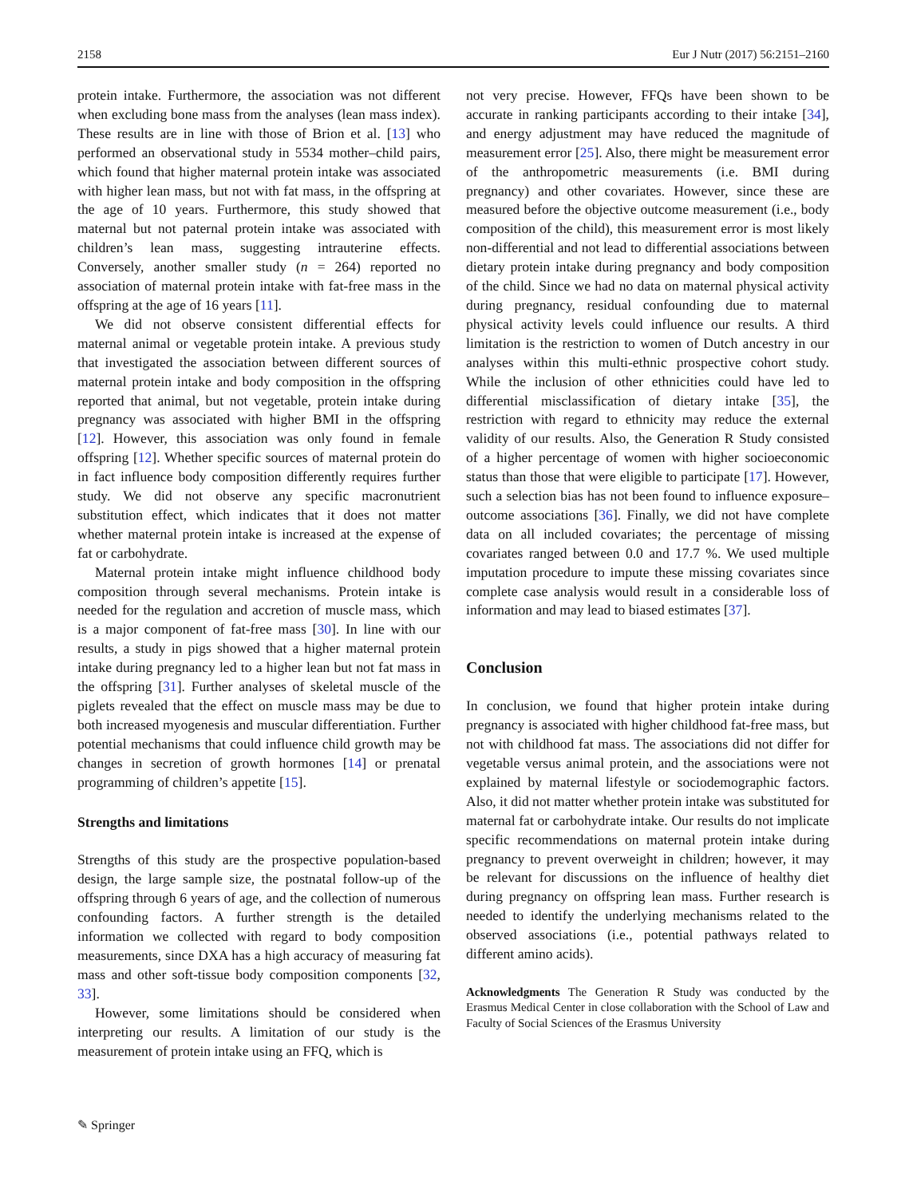2158 Eur J Nutr (2017) 56:2151–2160
protein intake. Furthermore, the association was not different when excluding bone mass from the analyses (lean mass index). These results are in line with those of Brion et al. [13] who performed an observational study in 5534 mother–child pairs, which found that higher maternal protein intake was associated with higher lean mass, but not with fat mass, in the offspring at the age of 10 years. Furthermore, this study showed that maternal but not paternal protein intake was associated with children’s lean mass, suggesting intrauterine effects. Conversely, another smaller study (n = 264) reported no association of maternal protein intake with fat-free mass in the offspring at the age of 16 years [11].
We did not observe consistent differential effects for maternal animal or vegetable protein intake. A previous study that investigated the association between different sources of maternal protein intake and body composition in the offspring reported that animal, but not vegetable, protein intake during pregnancy was associated with higher BMI in the offspring [12]. However, this association was only found in female offspring [12]. Whether specific sources of maternal protein do in fact influence body composition differently requires further study. We did not observe any specific macronutrient substitution effect, which indicates that it does not matter whether maternal protein intake is increased at the expense of fat or carbohydrate.
Maternal protein intake might influence childhood body composition through several mechanisms. Protein intake is needed for the regulation and accretion of muscle mass, which is a major component of fat-free mass [30]. In line with our results, a study in pigs showed that a higher maternal protein intake during pregnancy led to a higher lean but not fat mass in the offspring [31]. Further analyses of skeletal muscle of the piglets revealed that the effect on muscle mass may be due to both increased myogenesis and muscular differentiation. Further potential mechanisms that could influence child growth may be changes in secretion of growth hormones [14] or prenatal programming of children’s appetite [15].
Strengths and limitations
Strengths of this study are the prospective population-based design, the large sample size, the postnatal follow-up of the offspring through 6 years of age, and the collection of numerous confounding factors. A further strength is the detailed information we collected with regard to body composition measurements, since DXA has a high accuracy of measuring fat mass and other soft-tissue body composition components [32, 33].
However, some limitations should be considered when interpreting our results. A limitation of our study is the measurement of protein intake using an FFQ, which is
not very precise. However, FFQs have been shown to be accurate in ranking participants according to their intake [34], and energy adjustment may have reduced the magnitude of measurement error [25]. Also, there might be measurement error of the anthropometric measurements (i.e. BMI during pregnancy) and other covariates. However, since these are measured before the objective outcome measurement (i.e., body composition of the child), this measurement error is most likely non-differential and not lead to differential associations between dietary protein intake during pregnancy and body composition of the child. Since we had no data on maternal physical activity during pregnancy, residual confounding due to maternal physical activity levels could influence our results. A third limitation is the restriction to women of Dutch ancestry in our analyses within this multi-ethnic prospective cohort study. While the inclusion of other ethnicities could have led to differential misclassification of dietary intake [35], the restriction with regard to ethnicity may reduce the external validity of our results. Also, the Generation R Study consisted of a higher percentage of women with higher socioeconomic status than those that were eligible to participate [17]. However, such a selection bias has not been found to influence exposure–outcome associations [36]. Finally, we did not have complete data on all included covariates; the percentage of missing covariates ranged between 0.0 and 17.7 %. We used multiple imputation procedure to impute these missing covariates since complete case analysis would result in a considerable loss of information and may lead to biased estimates [37].
Conclusion
In conclusion, we found that higher protein intake during pregnancy is associated with higher childhood fat-free mass, but not with childhood fat mass. The associations did not differ for vegetable versus animal protein, and the associations were not explained by maternal lifestyle or sociodemographic factors. Also, it did not matter whether protein intake was substituted for maternal fat or carbohydrate intake. Our results do not implicate specific recommendations on maternal protein intake during pregnancy to prevent overweight in children; however, it may be relevant for discussions on the influence of healthy diet during pregnancy on offspring lean mass. Further research is needed to identify the underlying mechanisms related to the observed associations (i.e., potential pathways related to different amino acids).
Acknowledgments The Generation R Study was conducted by the Erasmus Medical Center in close collaboration with the School of Law and Faculty of Social Sciences of the Erasmus University
✎ Springer